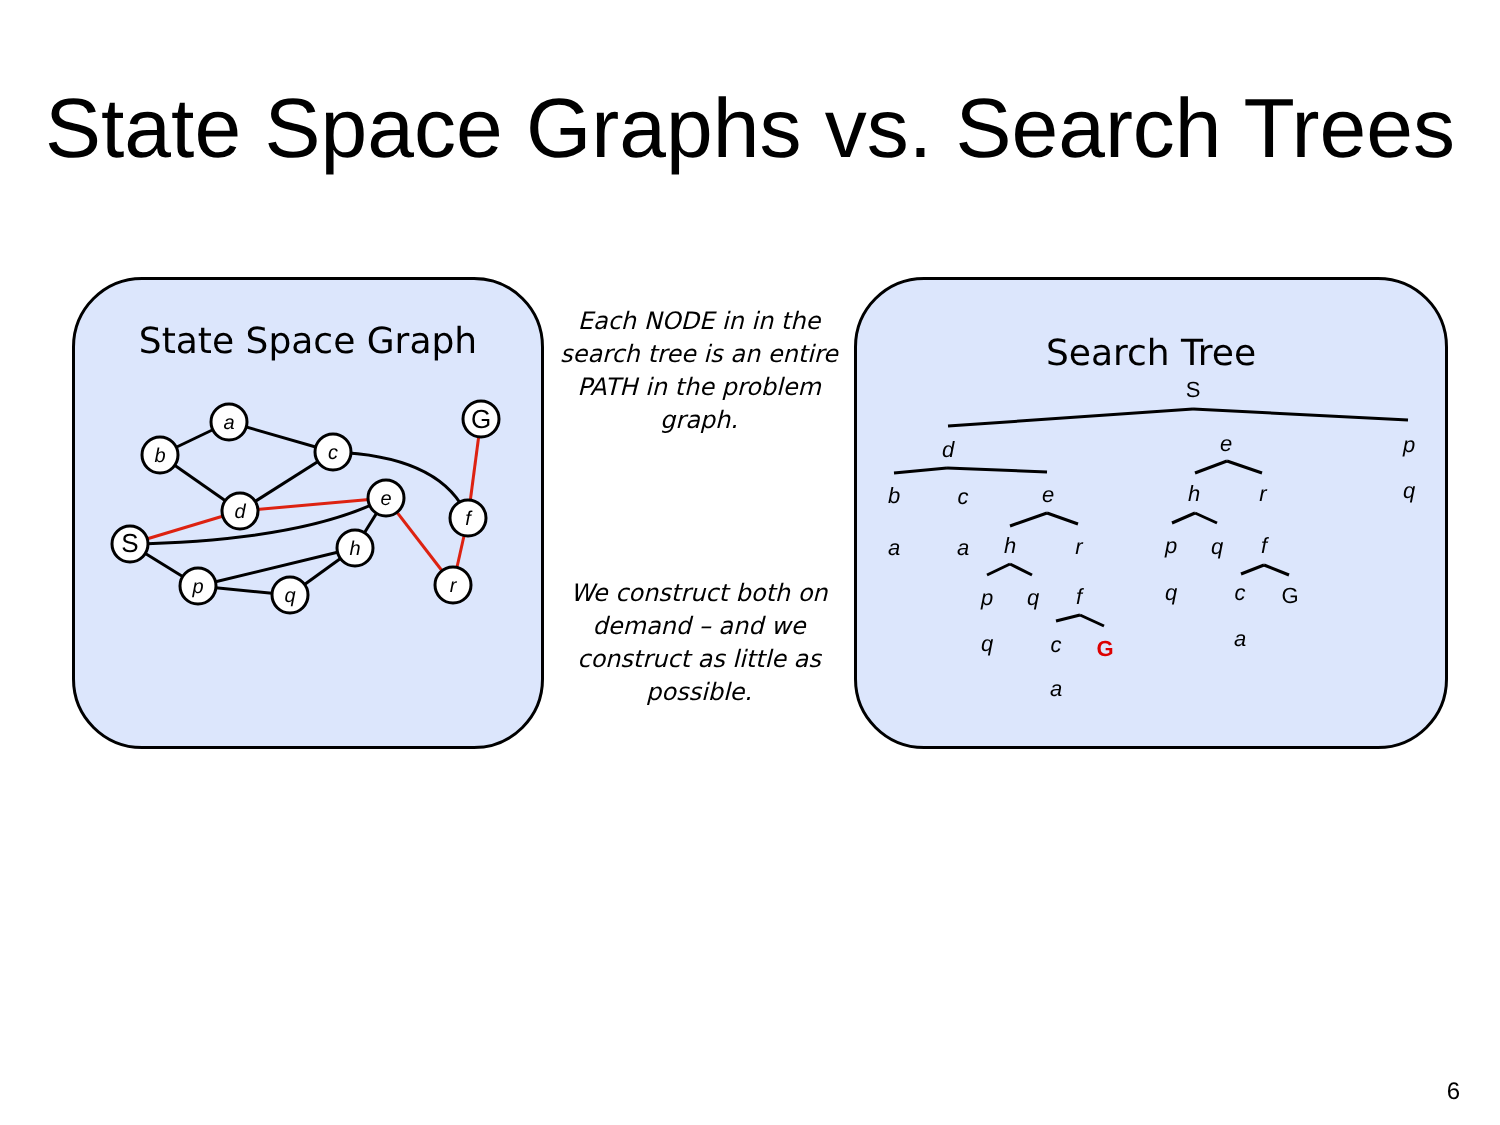State Space Graphs vs. Search Trees
State Space Graph
a
b
c
d
e
S
h
p
q
r
f
G
Each NODE in in the search tree is an entire PATH in the problem graph.
We construct both on demand – and we construct as little as possible.
Search Tree
S
d
e
p
q
b
a
c
a
e
h
r
p
q
f
q
c
G
a
h
r
p
q
f
q
c
G
a
6